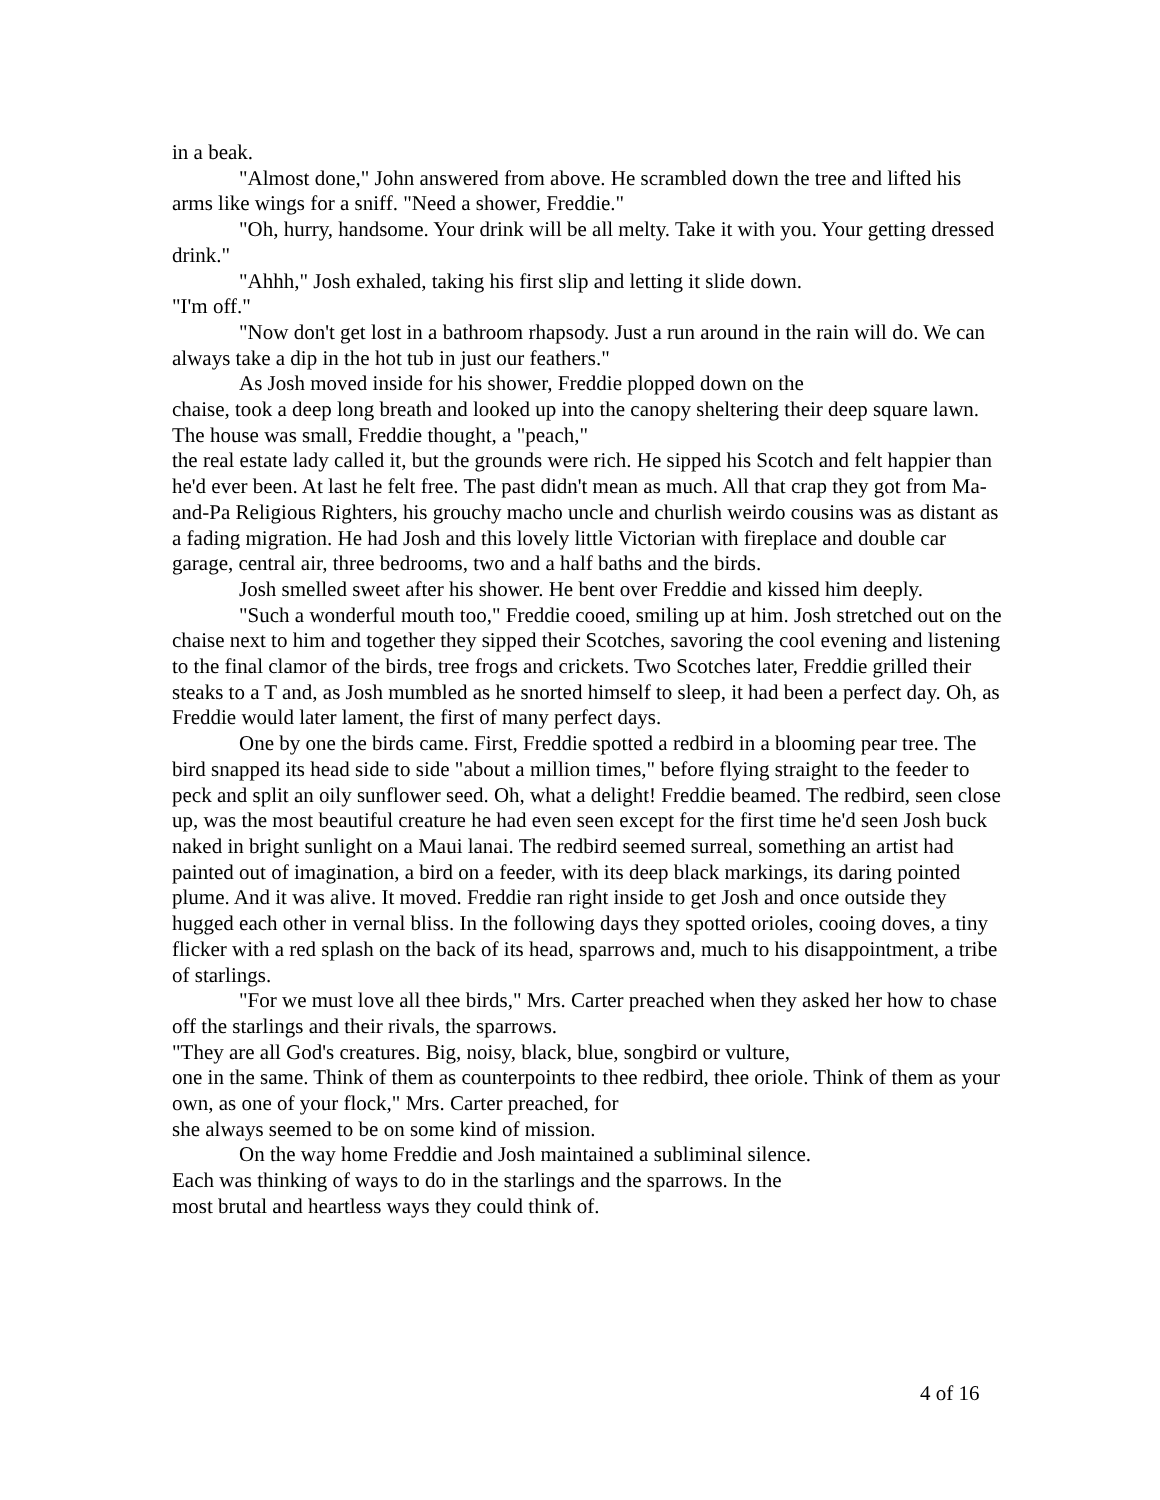in a beak.
"Almost done," John answered from above. He scrambled down the tree and lifted his arms like wings for a sniff. "Need a shower, Freddie."
"Oh, hurry, handsome. Your drink will be all melty. Take it with you. Your getting dressed drink."
"Ahhh," Josh exhaled, taking his first slip and letting it slide down.
"I'm off."
"Now don't get lost in a bathroom rhapsody. Just a run around in the rain will do. We can always take a dip in the hot tub in just our feathers."
As Josh moved inside for his shower, Freddie plopped down on the
chaise, took a deep long breath and looked up into the canopy sheltering their deep square lawn. The house was small, Freddie thought, a "peach,"
the real estate lady called it, but the grounds were rich. He sipped his Scotch and felt happier than he'd ever been. At last he felt free. The past didn't mean as much. All that crap they got from Ma-and-Pa Religious Righters, his grouchy macho uncle and churlish weirdo cousins was as distant as a fading migration. He had Josh and this lovely little Victorian with fireplace and double car garage, central air, three bedrooms, two and a half baths and the birds.
Josh smelled sweet after his shower. He bent over Freddie and kissed him deeply.
"Such a wonderful mouth too," Freddie cooed, smiling up at him. Josh stretched out on the chaise next to him and together they sipped their Scotches, savoring the cool evening and listening to the final clamor of the birds, tree frogs and crickets. Two Scotches later, Freddie grilled their steaks to a T and, as Josh mumbled as he snorted himself to sleep, it had been a perfect day. Oh, as Freddie would later lament, the first of many perfect days.
One by one the birds came. First, Freddie spotted a redbird in a blooming pear tree. The bird snapped its head side to side "about a million times," before flying straight to the feeder to peck and split an oily sunflower seed. Oh, what a delight! Freddie beamed. The redbird, seen close up, was the most beautiful creature he had even seen except for the first time he'd seen Josh buck naked in bright sunlight on a Maui lanai. The redbird seemed surreal, something an artist had painted out of imagination, a bird on a feeder, with its deep black markings, its daring pointed plume. And it was alive. It moved. Freddie ran right inside to get Josh and once outside they hugged each other in vernal bliss. In the following days they spotted orioles, cooing doves, a tiny flicker with a red splash on the back of its head, sparrows and, much to his disappointment, a tribe of starlings.
"For we must love all thee birds," Mrs. Carter preached when they asked her how to chase off the starlings and their rivals, the sparrows.
"They are all God's creatures. Big, noisy, black, blue, songbird or vulture,
one in the same. Think of them as counterpoints to thee redbird, thee oriole. Think of them as your own, as one of your flock," Mrs. Carter preached, for
she always seemed to be on some kind of mission.
On the way home Freddie and Josh maintained a subliminal silence.
Each was thinking of ways to do in the starlings and the sparrows. In the
most brutal and heartless ways they could think of.
4 of 16